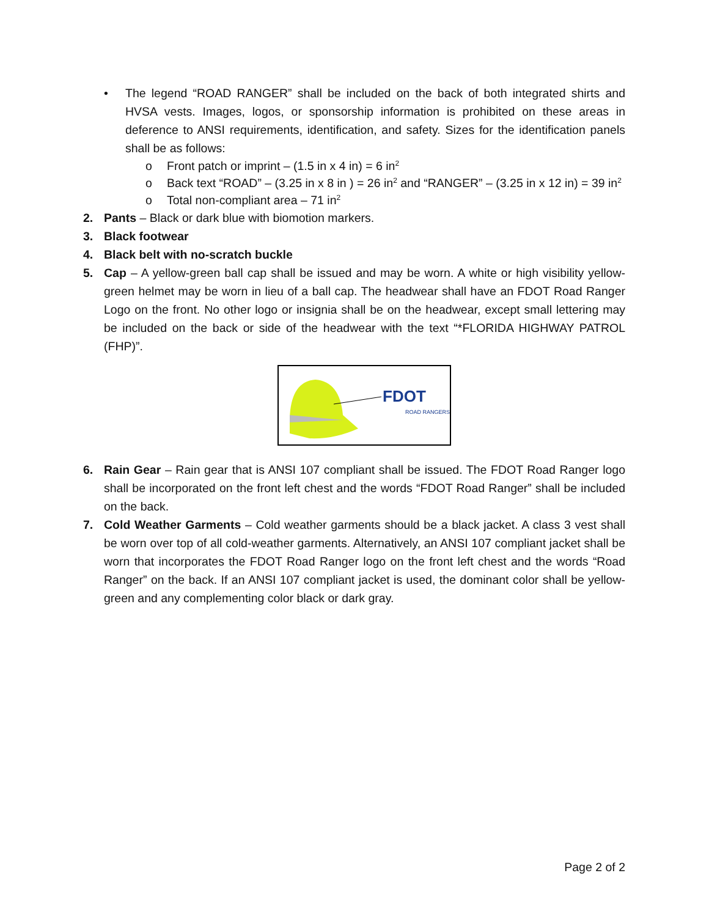• The legend “ROAD RANGER” shall be included on the back of both integrated shirts and HVSA vests. Images, logos, or sponsorship information is prohibited on these areas in deference to ANSI requirements, identification, and safety. Sizes for the identification panels shall be as follows:
o Front patch or imprint – (1.5 in x 4 in) = 6 in<sup>2</sup>
o Back text “ROAD” – (3.25 in x 8 in ) = 26 in<sup>2</sup> and “RANGER” – (3.25 in x 12 in) = 39 in<sup>2</sup>
o Total non-compliant area – 71 in<sup>2</sup>
2. Pants – Black or dark blue with biomotion markers.
3. Black footwear
4. Black belt with no-scratch buckle
5. Cap – A yellow-green ball cap shall be issued and may be worn. A white or high visibility yellow-green helmet may be worn in lieu of a ball cap. The headwear shall have an FDOT Road Ranger Logo on the front. No other logo or insignia shall be on the headwear, except small lettering may be included on the back or side of the headwear with the text “*FLORIDA HIGHWAY PATROL (FHP)”.
FDOT
ROAD RANGERS
6. Rain Gear – Rain gear that is ANSI 107 compliant shall be issued. The FDOT Road Ranger logo shall be incorporated on the front left chest and the words “FDOT Road Ranger” shall be included on the back.
7. Cold Weather Garments – Cold weather garments should be a black jacket. A class 3 vest shall be worn over top of all cold-weather garments. Alternatively, an ANSI 107 compliant jacket shall be worn that incorporates the FDOT Road Ranger logo on the front left chest and the words “Road Ranger” on the back. If an ANSI 107 compliant jacket is used, the dominant color shall be yellow-green and any complementing color black or dark gray.
Page 2 of 2